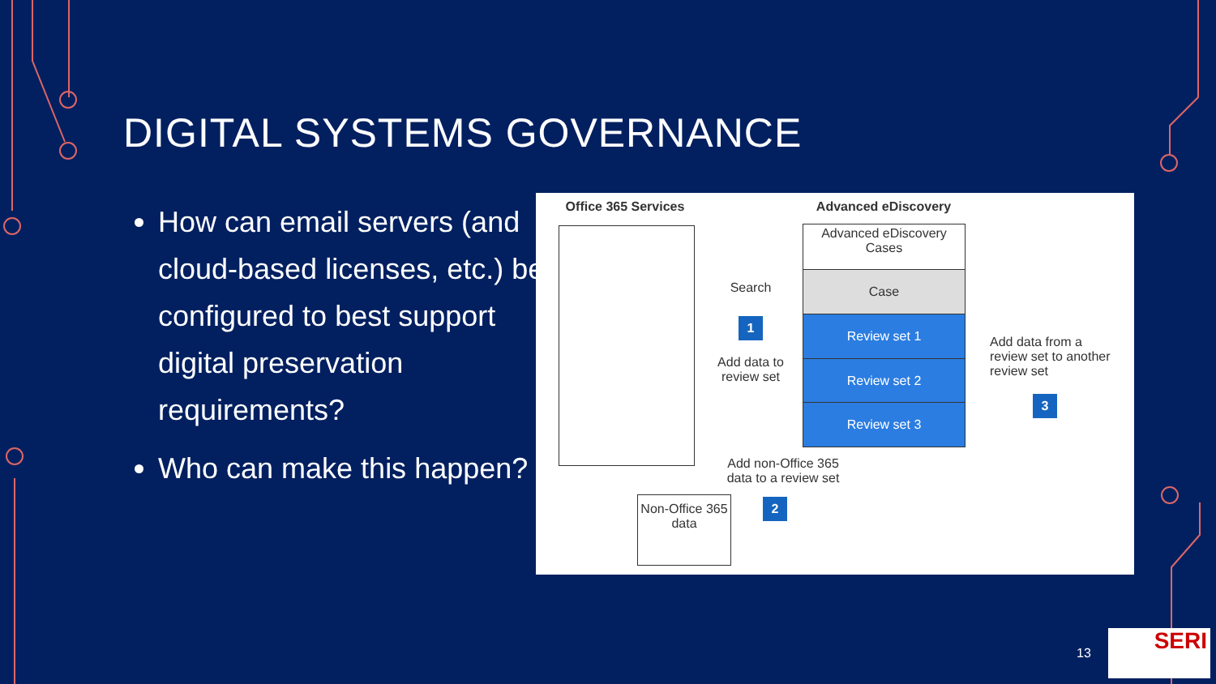DIGITAL SYSTEMS GOVERNANCE
How can email servers (and cloud-based licenses, etc.) be configured to best support digital preservation requirements?
Who can make this happen?
Office 365 Services
Advanced eDiscovery
Advanced eDiscovery Cases
Case
Review set 1
Review set 2
Review set 3
Search
1
Add data to review set
Add data from a review set to another review set
3
Add non-Office 365 data to a review set
2
Non-Office 365 data
13 SERI